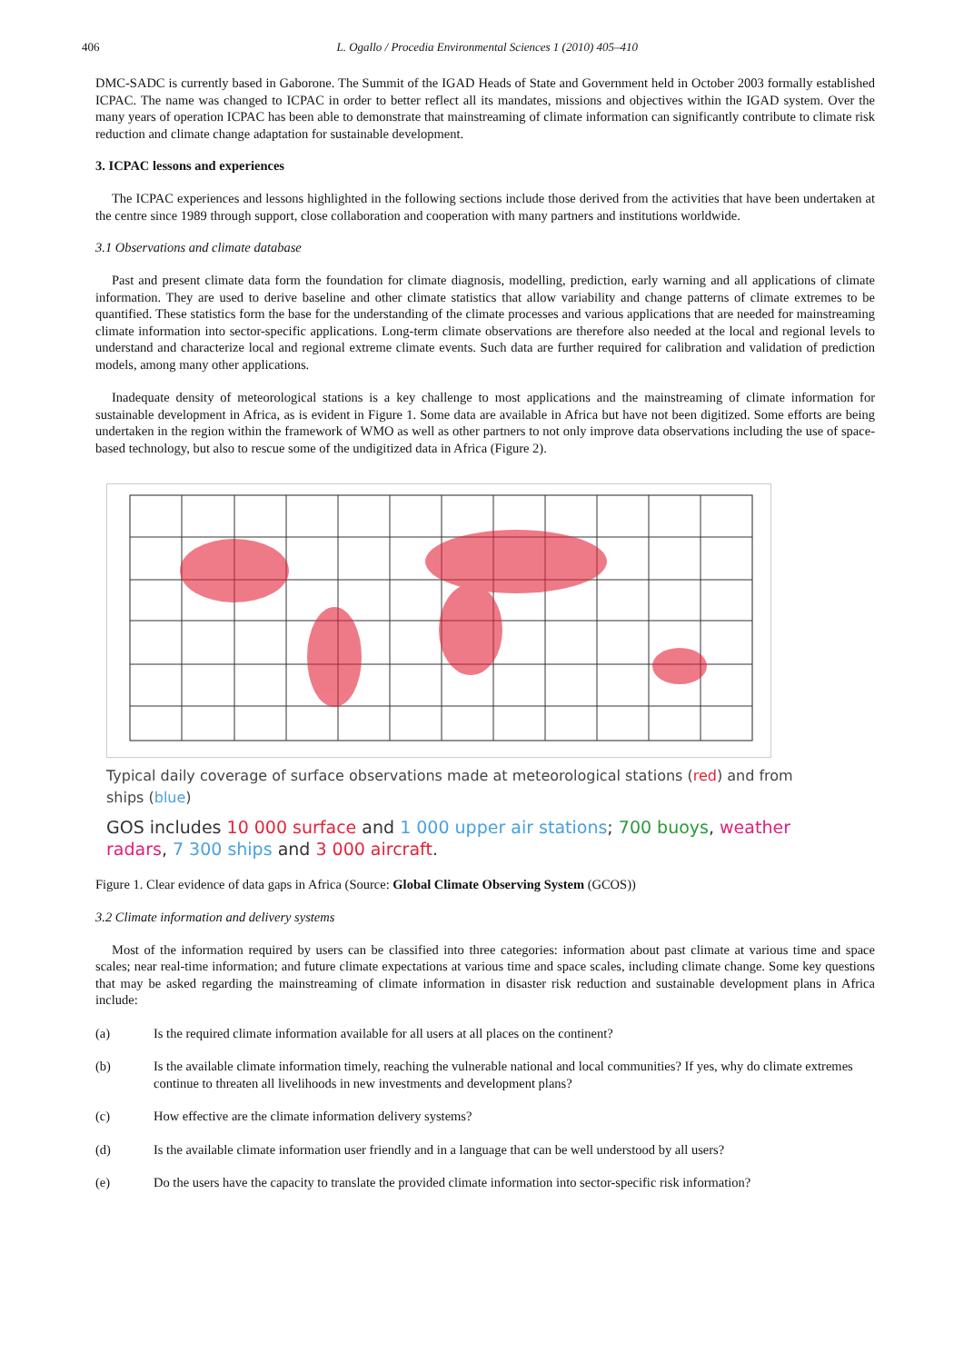406 L. Ogallo / Procedia Environmental Sciences 1 (2010) 405–410
DMC-SADC is currently based in Gaborone. The Summit of the IGAD Heads of State and Government held in October 2003 formally established ICPAC. The name was changed to ICPAC in order to better reflect all its mandates, missions and objectives within the IGAD system. Over the many years of operation ICPAC has been able to demonstrate that mainstreaming of climate information can significantly contribute to climate risk reduction and climate change adaptation for sustainable development.
3. ICPAC lessons and experiences
The ICPAC experiences and lessons highlighted in the following sections include those derived from the activities that have been undertaken at the centre since 1989 through support, close collaboration and cooperation with many partners and institutions worldwide.
3.1 Observations and climate database
Past and present climate data form the foundation for climate diagnosis, modelling, prediction, early warning and all applications of climate information. They are used to derive baseline and other climate statistics that allow variability and change patterns of climate extremes to be quantified. These statistics form the base for the understanding of the climate processes and various applications that are needed for mainstreaming climate information into sector-specific applications. Long-term climate observations are therefore also needed at the local and regional levels to understand and characterize local and regional extreme climate events. Such data are further required for calibration and validation of prediction models, among many other applications.
Inadequate density of meteorological stations is a key challenge to most applications and the mainstreaming of climate information for sustainable development in Africa, as is evident in Figure 1. Some data are available in Africa but have not been digitized. Some efforts are being undertaken in the region within the framework of WMO as well as other partners to not only improve data observations including the use of space-based technology, but also to rescue some of the undigitized data in Africa (Figure 2).
Typical daily coverage of surface observations made at meteorological stations (red) and from ships (blue)
GOS includes 10 000 surface and 1 000 upper air stations; 700 buoys, weather radars, 7 300 ships and 3 000 aircraft.
Figure 1. Clear evidence of data gaps in Africa (Source: Global Climate Observing System (GCOS))
3.2 Climate information and delivery systems
Most of the information required by users can be classified into three categories: information about past climate at various time and space scales; near real-time information; and future climate expectations at various time and space scales, including climate change. Some key questions that may be asked regarding the mainstreaming of climate information in disaster risk reduction and sustainable development plans in Africa include:
(a) Is the required climate information available for all users at all places on the continent?
(b) Is the available climate information timely, reaching the vulnerable national and local communities? If yes, why do climate extremes continue to threaten all livelihoods in new investments and development plans?
(c) How effective are the climate information delivery systems?
(d) Is the available climate information user friendly and in a language that can be well understood by all users?
(e) Do the users have the capacity to translate the provided climate information into sector-specific risk information?